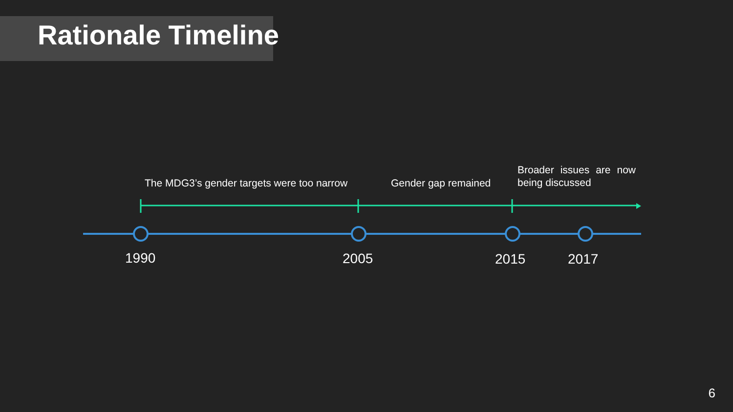Rationale Timeline
The MDG3’s gender targets were too narrow
Gender gap remained
Broader issues are now being discussed
1990 2005 2015 2017
6